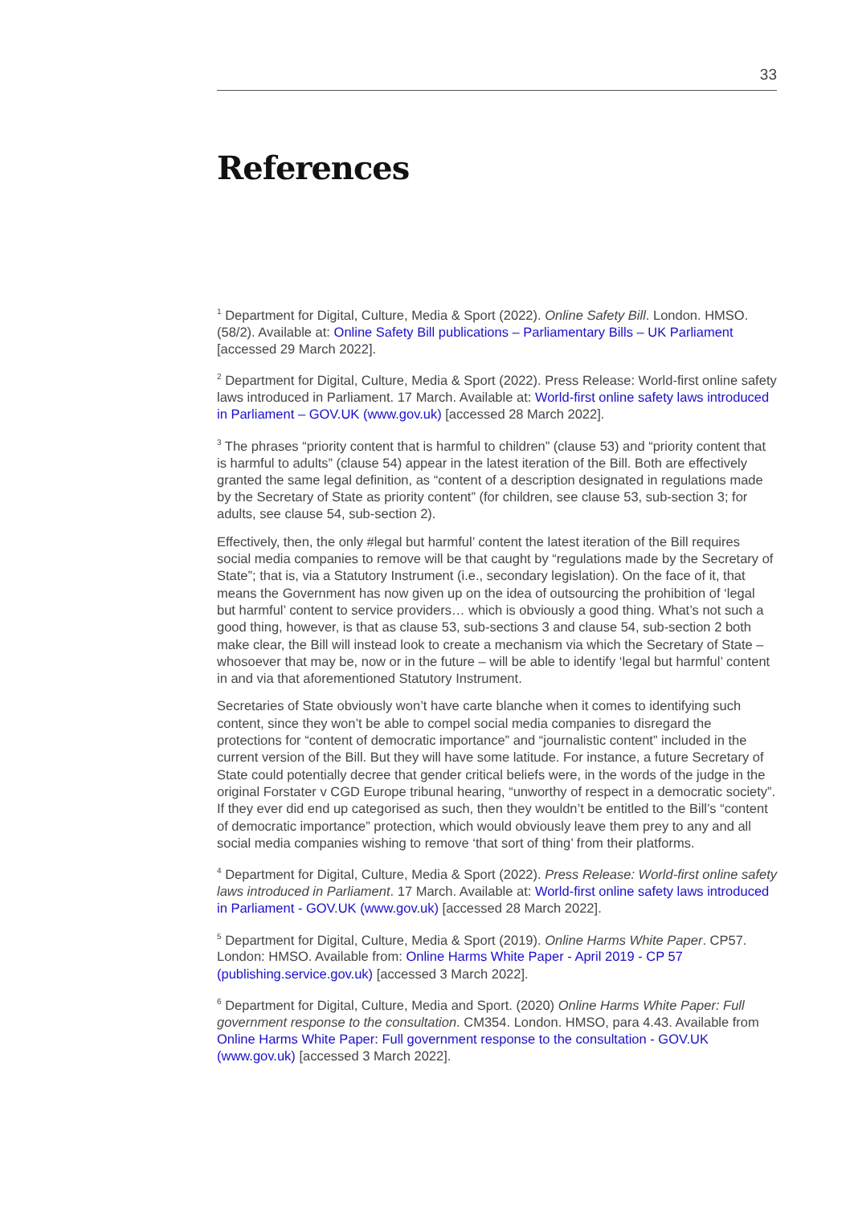33
References
<sup>1</sup> Department for Digital, Culture, Media & Sport (2022). Online Safety Bill. London. HMSO. (58/2). Available at: Online Safety Bill publications – Parliamentary Bills – UK Parliament [accessed 29 March 2022].
<sup>2</sup> Department for Digital, Culture, Media & Sport (2022). Press Release: World-first online safety laws introduced in Parliament. 17 March. Available at: World-first online safety laws introduced in Parliament – GOV.UK (www.gov.uk) [accessed 28 March 2022].
<sup>3</sup> The phrases “priority content that is harmful to children” (clause 53) and “priority content that is harmful to adults” (clause 54) appear in the latest iteration of the Bill. Both are effectively granted the same legal definition, as “content of a description designated in regulations made by the Secretary of State as priority content” (for children, see clause 53, sub-section 3; for adults, see clause 54, sub-section 2).
Effectively, then, the only #legal but harmful’ content the latest iteration of the Bill requires social media companies to remove will be that caught by “regulations made by the Secretary of State”; that is, via a Statutory Instrument (i.e., secondary legislation). On the face of it, that means the Government has now given up on the idea of outsourcing the prohibition of ‘legal but harmful’ content to service providers… which is obviously a good thing. What’s not such a good thing, however, is that as clause 53, sub-sections 3 and clause 54, sub-section 2 both make clear, the Bill will instead look to create a mechanism via which the Secretary of State – whosoever that may be, now or in the future – will be able to identify ‘legal but harmful’ content in and via that aforementioned Statutory Instrument.
Secretaries of State obviously won’t have carte blanche when it comes to identifying such content, since they won’t be able to compel social media companies to disregard the protections for “content of democratic importance” and “journalistic content” included in the current version of the Bill. But they will have some latitude. For instance, a future Secretary of State could potentially decree that gender critical beliefs were, in the words of the judge in the original Forstater v CGD Europe tribunal hearing, “unworthy of respect in a democratic society”. If they ever did end up categorised as such, then they wouldn’t be entitled to the Bill’s “content of democratic importance” protection, which would obviously leave them prey to any and all social media companies wishing to remove ‘that sort of thing’ from their platforms.
<sup>4</sup> Department for Digital, Culture, Media & Sport (2022). Press Release: World-first online safety laws introduced in Parliament. 17 March. Available at: World-first online safety laws introduced in Parliament - GOV.UK (www.gov.uk) [accessed 28 March 2022].
<sup>5</sup> Department for Digital, Culture, Media & Sport (2019). Online Harms White Paper. CP57. London: HMSO. Available from: Online Harms White Paper - April 2019 - CP 57 (publishing.service.gov.uk) [accessed 3 March 2022].
<sup>6</sup> Department for Digital, Culture, Media and Sport. (2020) Online Harms White Paper: Full government response to the consultation. CM354. London. HMSO, para 4.43. Available from Online Harms White Paper: Full government response to the consultation - GOV.UK (www.gov.uk) [accessed 3 March 2022].